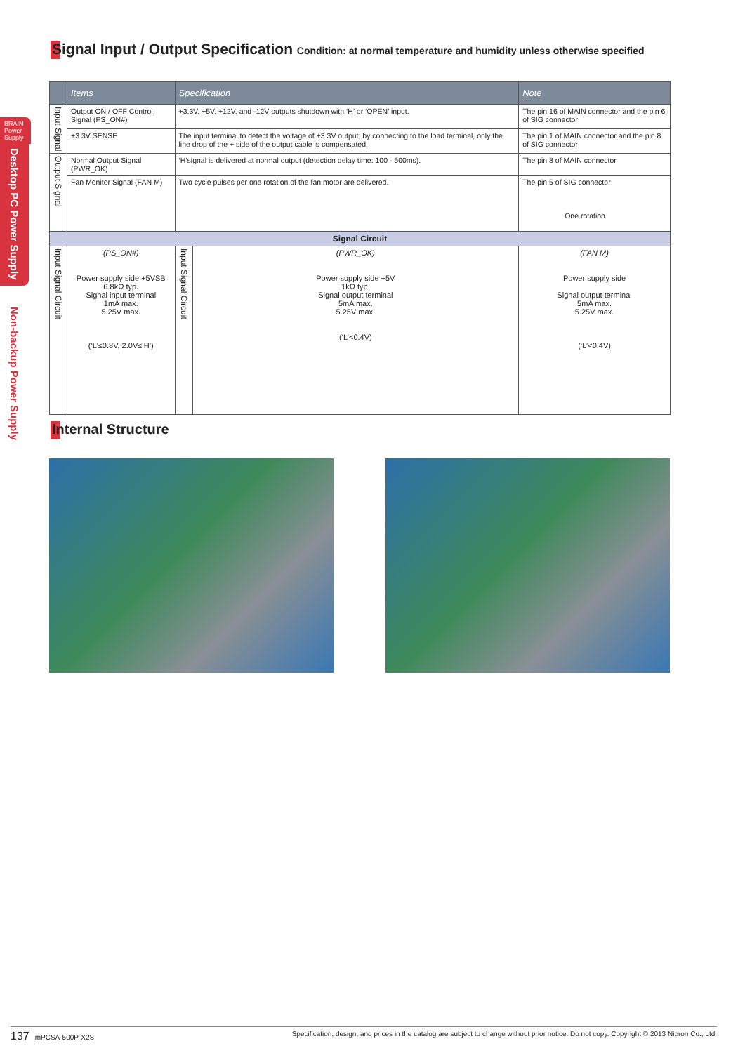BRAIN Power Supply
Desktop PC Power Supply
Non-backup Power Supply
Signal Input / Output Specification Condition: at normal temperature and humidity unless otherwise specified
| | Items | Specification | | | Note |
| --- | --- | --- | --- | --- | --- |
| Input Signal | Output ON / OFF Control Signal (PS_ON#) | +3.3V, +5V, +12V, and -12V outputs shutdown with ‘H’ or ‘OPEN’ input. | | | The pin 16 of MAIN connector and the pin 6 of SIG connector |
| | +3.3V SENSE | The input terminal to detect the voltage of +3.3V output; by connecting to the load terminal, only the line drop of the + side of the output cable is compensated. | | | The pin 1 of MAIN connector and the pin 8 of SIG connector |
| Output Signal | Normal Output Signal (PWR_OK) | ‘H’signal is delivered at normal output (detection delay time: 100 - 500ms). | | | The pin 8 of MAIN connector |
| | Fan Monitor Signal (FAN M) | Two cycle pulses per one rotation of the fan motor are delivered. | | | The pin 5 of SIG connector One rotation |
| Signal Circuit | | | | | |
| Input Signal Circuit | (PS_ON#) Power supply side +5VSB 6.8kΩ typ. Signal input terminal 1mA max. 5.25V max. (‘L’≤0.8V, 2.0V≤‘H’) | Input Signal Circuit | (PWR_OK) Power supply side +5V 1kΩ typ. Signal output terminal 5mA max. 5.25V max. (‘L’<0.4V) | (FAN M) Power supply side Signal output terminal 5mA max. 5.25V max. (‘L’<0.4V) | |
Internal Structure
137 mPCSA-500P-X2S Specification, design, and prices in the catalog are subject to change without prior notice. Do not copy. Copyright © 2013 Nipron Co., Ltd.